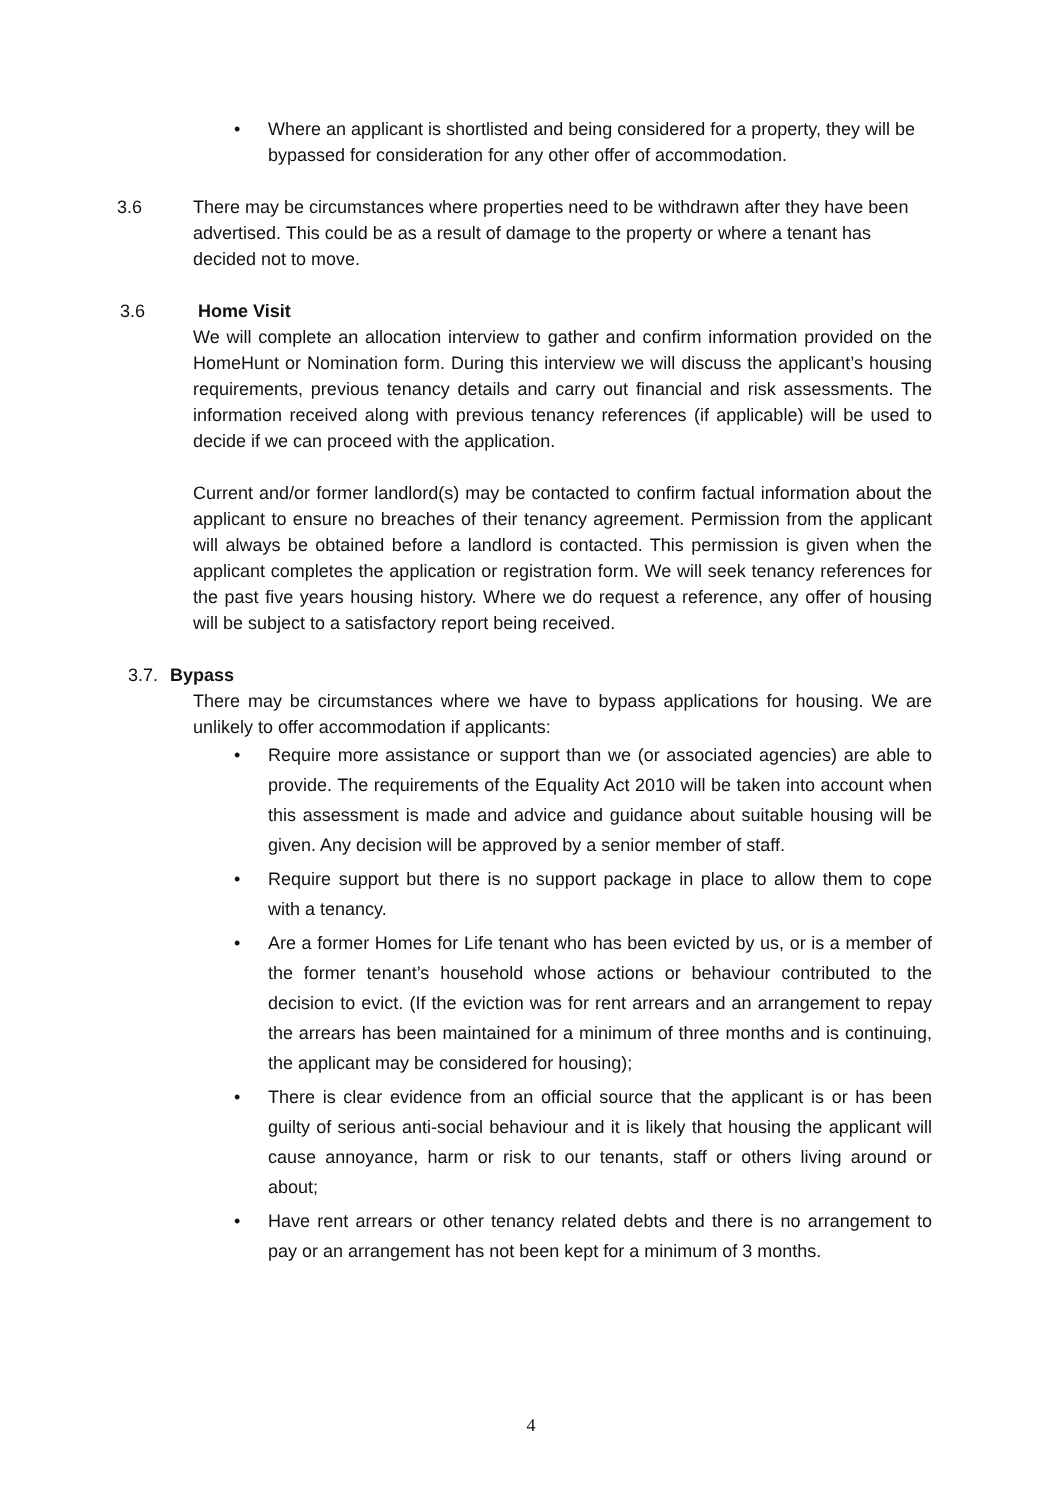• Where an applicant is shortlisted and being considered for a property, they will be bypassed for consideration for any other offer of accommodation.
3.6 There may be circumstances where properties need to be withdrawn after they have been advertised. This could be as a result of damage to the property or where a tenant has decided not to move.
3.6 Home Visit
We will complete an allocation interview to gather and confirm information provided on the HomeHunt or Nomination form. During this interview we will discuss the applicant’s housing requirements, previous tenancy details and carry out financial and risk assessments. The information received along with previous tenancy references (if applicable) will be used to decide if we can proceed with the application.
Current and/or former landlord(s) may be contacted to confirm factual information about the applicant to ensure no breaches of their tenancy agreement. Permission from the applicant will always be obtained before a landlord is contacted. This permission is given when the applicant completes the application or registration form. We will seek tenancy references for the past five years housing history. Where we do request a reference, any offer of housing will be subject to a satisfactory report being received.
3.7.
Bypass
There may be circumstances where we have to bypass applications for housing. We are unlikely to offer accommodation if applicants:
• Require more assistance or support than we (or associated agencies) are able to provide. The requirements of the Equality Act 2010 will be taken into account when this assessment is made and advice and guidance about suitable housing will be given. Any decision will be approved by a senior member of staff.
• Require support but there is no support package in place to allow them to cope with a tenancy.
• Are a former Homes for Life tenant who has been evicted by us, or is a member of the former tenant’s household whose actions or behaviour contributed to the decision to evict. (If the eviction was for rent arrears and an arrangement to repay the arrears has been maintained for a minimum of three months and is continuing, the applicant may be considered for housing);
• There is clear evidence from an official source that the applicant is or has been guilty of serious anti-social behaviour and it is likely that housing the applicant will cause annoyance, harm or risk to our tenants, staff or others living around or about;
• Have rent arrears or other tenancy related debts and there is no arrangement to pay or an arrangement has not been kept for a minimum of 3 months.
4